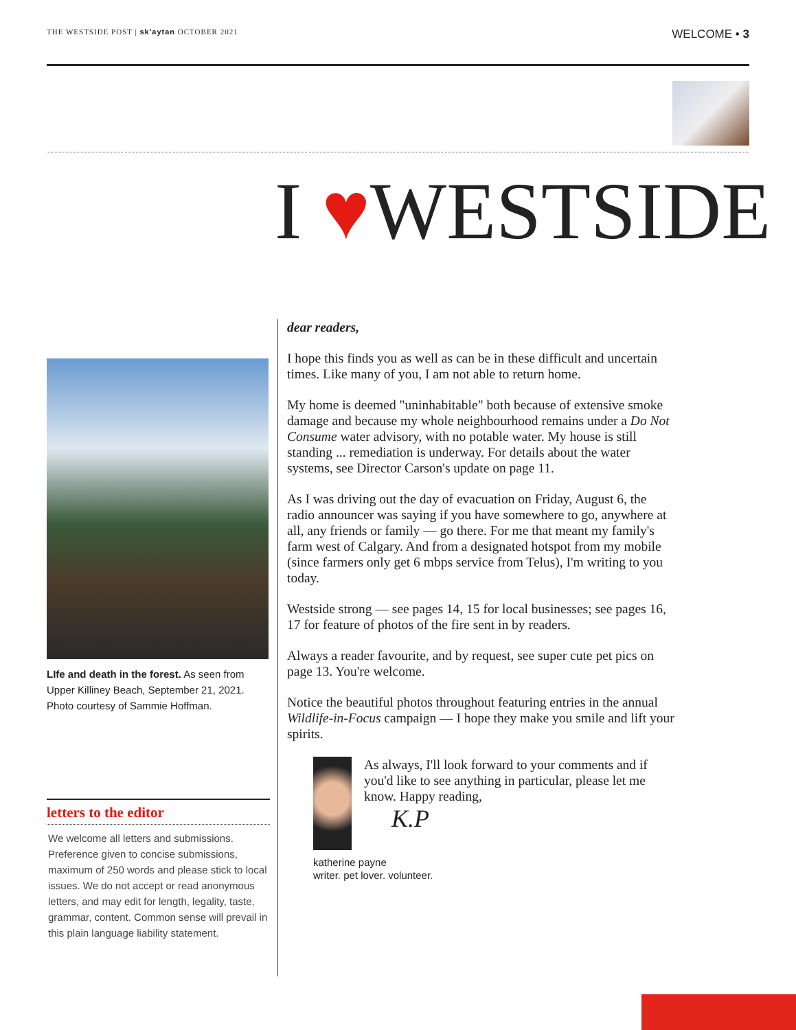THE WESTSIDE POST | sk'aytan OCTOBER 2021
WELCOME • 3
I ♥WESTSIDE
LIfe and death in the forest. As seen from Upper Killiney Beach, September 21, 2021. Photo courtesy of Sammie Hoffman.
letters to the editor
We welcome all letters and submissions. Preference given to concise submissions, maximum of 250 words and please stick to local issues. We do not accept or read anonymous letters, and may edit for length, legality, taste, grammar, content. Common sense will prevail in this plain language liability statement.
dear readers,
I hope this finds you as well as can be in these difficult and uncertain times. Like many of you, I am not able to return home.
My home is deemed "uninhabitable" both because of extensive smoke damage and because my whole neighbourhood remains under a Do Not Consume water advisory, with no potable water. My house is still standing ... remediation is underway. For details about the water systems, see Director Carson's update on page 11.
As I was driving out the day of evacuation on Friday, August 6, the radio announcer was saying if you have somewhere to go, anywhere at all, any friends or family — go there. For me that meant my family's farm west of Calgary. And from a designated hotspot from my mobile (since farmers only get 6 mbps service from Telus), I'm writing to you today.
Westside strong — see pages 14, 15 for local businesses; see pages 16, 17 for feature of photos of the fire sent in by readers.
Always a reader favourite, and by request, see super cute pet pics on page 13. You're welcome.
Notice the beautiful photos throughout featuring entries in the annual Wildlife-in-Focus campaign — I hope they make you smile and lift your spirits.
As always, I'll look forward to your comments and if you'd like to see anything in particular, please let me know. Happy reading,
K.P
katherine payne
writer. pet lover. volunteer.